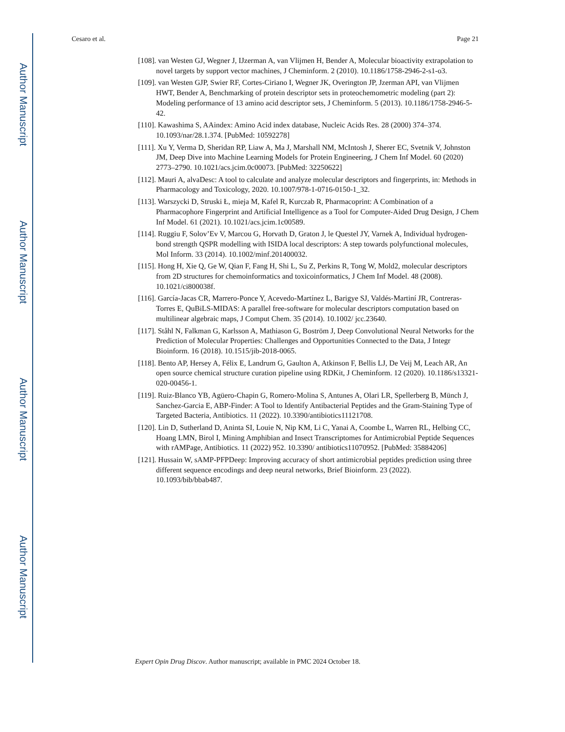Author Manuscript
Author Manuscript
Author Manuscript
Author Manuscript
Cesaro et al. Page 21
[108]. van Westen GJ, Wegner J, IJzerman A, van Vlijmen H, Bender A, Molecular bioactivity extrapolation to novel targets by support vector machines, J Cheminform. 2 (2010). 10.1186/1758-2946-2-s1-o3.
[109]. van Westen GJP, Swier RF, Cortes-Ciriano I, Wegner JK, Overington JP, Jzerman API, van Vlijmen HWT, Bender A, Benchmarking of protein descriptor sets in proteochemometric modeling (part 2): Modeling performance of 13 amino acid descriptor sets, J Cheminform. 5 (2013). 10.1186/1758-2946-5-42.
[110]. Kawashima S, AAindex: Amino Acid index database, Nucleic Acids Res. 28 (2000) 374–374. 10.1093/nar/28.1.374. [PubMed: 10592278]
[111]. Xu Y, Verma D, Sheridan RP, Liaw A, Ma J, Marshall NM, McIntosh J, Sherer EC, Svetnik V, Johnston JM, Deep Dive into Machine Learning Models for Protein Engineering, J Chem Inf Model. 60 (2020) 2773–2790. 10.1021/acs.jcim.0c00073. [PubMed: 32250622]
[112]. Mauri A, alvaDesc: A tool to calculate and analyze molecular descriptors and fingerprints, in: Methods in Pharmacology and Toxicology, 2020. 10.1007/978-1-0716-0150-1_32.
[113]. Warszycki D, Struski Ł, mieja M, Kafel R, Kurczab R, Pharmacoprint: A Combination of a Pharmacophore Fingerprint and Artificial Intelligence as a Tool for Computer-Aided Drug Design, J Chem Inf Model. 61 (2021). 10.1021/acs.jcim.1c00589.
[114]. Ruggiu F, Solov’Ev V, Marcou G, Horvath D, Graton J, le Questel JY, Varnek A, Individual hydrogen-bond strength QSPR modelling with ISIDA local descriptors: A step towards polyfunctional molecules, Mol Inform. 33 (2014). 10.1002/minf.201400032.
[115]. Hong H, Xie Q, Ge W, Qian F, Fang H, Shi L, Su Z, Perkins R, Tong W, Mold2, molecular descriptors from 2D structures for chemoinformatics and toxicoinformatics, J Chem Inf Model. 48 (2008). 10.1021/ci800038f.
[116]. García-Jacas CR, Marrero-Ponce Y, Acevedo-Martínez L, Barigye SJ, Valdés-Martiní JR, Contreras-Torres E, QuBiLS-MIDAS: A parallel free-software for molecular descriptors computation based on multilinear algebraic maps, J Comput Chem. 35 (2014). 10.1002/ jcc.23640.
[117]. Ståhl N, Falkman G, Karlsson A, Mathiason G, Boström J, Deep Convolutional Neural Networks for the Prediction of Molecular Properties: Challenges and Opportunities Connected to the Data, J Integr Bioinform. 16 (2018). 10.1515/jib-2018-0065.
[118]. Bento AP, Hersey A, Félix E, Landrum G, Gaulton A, Atkinson F, Bellis LJ, De Veij M, Leach AR, An open source chemical structure curation pipeline using RDKit, J Cheminform. 12 (2020). 10.1186/s13321-020-00456-1.
[119]. Ruiz-Blanco YB, Agüero-Chapin G, Romero-Molina S, Antunes A, Olari LR, Spellerberg B, Münch J, Sanchez-Garcia E, ABP-Finder: A Tool to Identify Antibacterial Peptides and the Gram-Staining Type of Targeted Bacteria, Antibiotics. 11 (2022). 10.3390/antibiotics11121708.
[120]. Lin D, Sutherland D, Aninta SI, Louie N, Nip KM, Li C, Yanai A, Coombe L, Warren RL, Helbing CC, Hoang LMN, Birol I, Mining Amphibian and Insect Transcriptomes for Antimicrobial Peptide Sequences with rAMPage, Antibiotics. 11 (2022) 952. 10.3390/ antibiotics11070952. [PubMed: 35884206]
[121]. Hussain W, sAMP-PFPDeep: Improving accuracy of short antimicrobial peptides prediction using three different sequence encodings and deep neural networks, Brief Bioinform. 23 (2022). 10.1093/bib/bbab487.
Expert Opin Drug Discov. Author manuscript; available in PMC 2024 October 18.